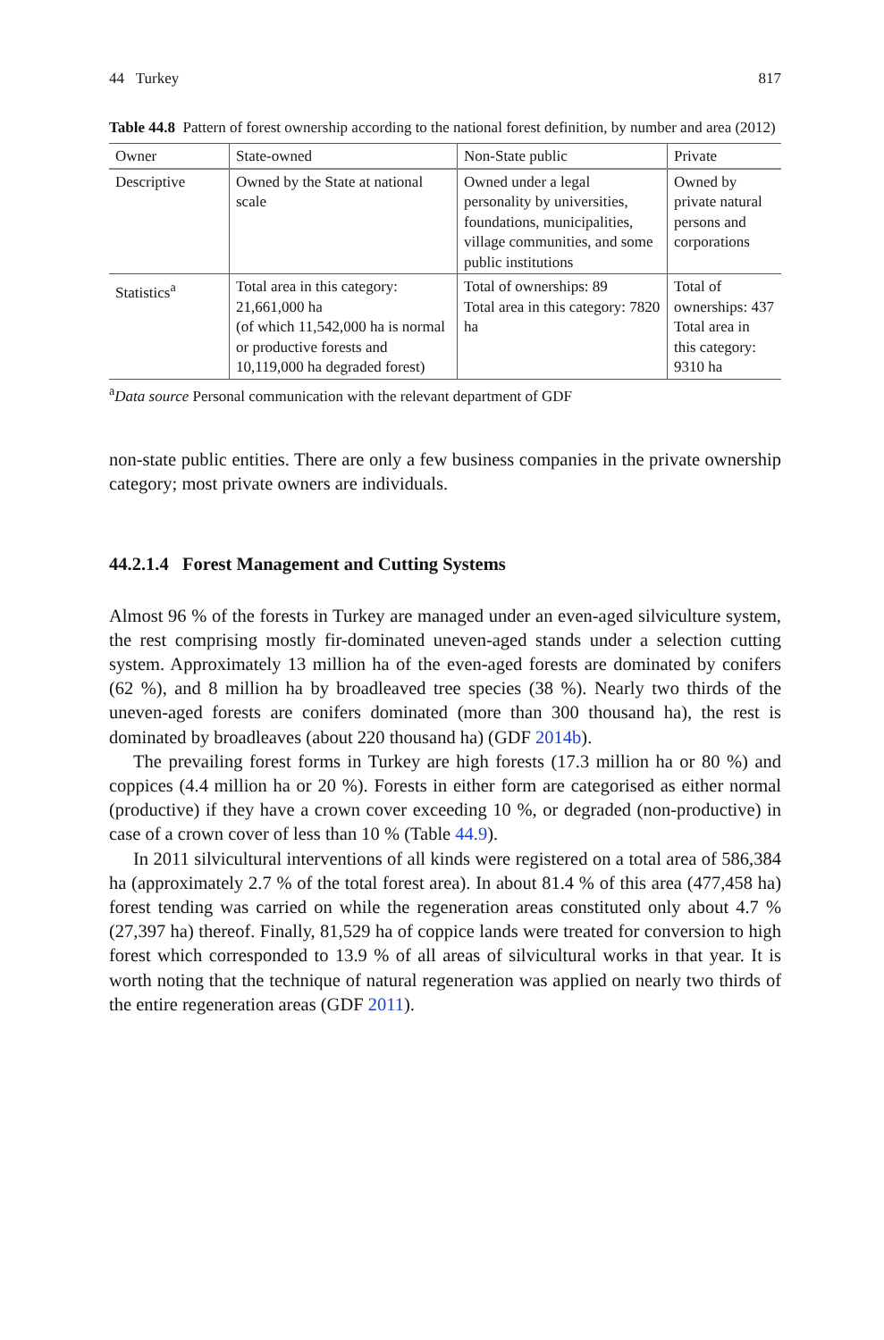44 Turkey 817
Table 44.8 Pattern of forest ownership according to the national forest definition, by number and area (2012)
| Owner | State-owned | Non-State public | Private |
| --- | --- | --- | --- |
| Descriptive | Owned by the State at national scale | Owned under a legal personality by universities, foundations, municipalities, village communities, and some public institutions | Owned by private natural persons and corporations |
| Statistics<sup>a</sup> | Total area in this category: 21,661,000 ha (of which 11,542,000 ha is normal or productive forests and 10,119,000 ha degraded forest) | Total of ownerships: 89 Total area in this category: 7820 ha | Total of ownerships: 437 Total area in this category: 9310 ha |
<sup>a</sup> Data source Personal communication with the relevant department of GDF
non-state public entities. There are only a few business companies in the private ownership category; most private owners are individuals.
44.2.1.4 Forest Management and Cutting Systems
Almost 96 % of the forests in Turkey are managed under an even-aged silviculture system, the rest comprising mostly fir-dominated uneven-aged stands under a selection cutting system. Approximately 13 million ha of the even-aged forests are dominated by conifers (62 %), and 8 million ha by broadleaved tree species (38 %). Nearly two thirds of the uneven-aged forests are conifers dominated (more than 300 thousand ha), the rest is dominated by broadleaves (about 220 thousand ha) (GDF 2014b).
The prevailing forest forms in Turkey are high forests (17.3 million ha or 80 %) and coppices (4.4 million ha or 20 %). Forests in either form are categorised as either normal (productive) if they have a crown cover exceeding 10 %, or degraded (non-productive) in case of a crown cover of less than 10 % (Table 44.9).
In 2011 silvicultural interventions of all kinds were registered on a total area of 586,384 ha (approximately 2.7 % of the total forest area). In about 81.4 % of this area (477,458 ha) forest tending was carried on while the regeneration areas constituted only about 4.7 % (27,397 ha) thereof. Finally, 81,529 ha of coppice lands were treated for conversion to high forest which corresponded to 13.9 % of all areas of silvicultural works in that year. It is worth noting that the technique of natural regeneration was applied on nearly two thirds of the entire regeneration areas (GDF 2011).